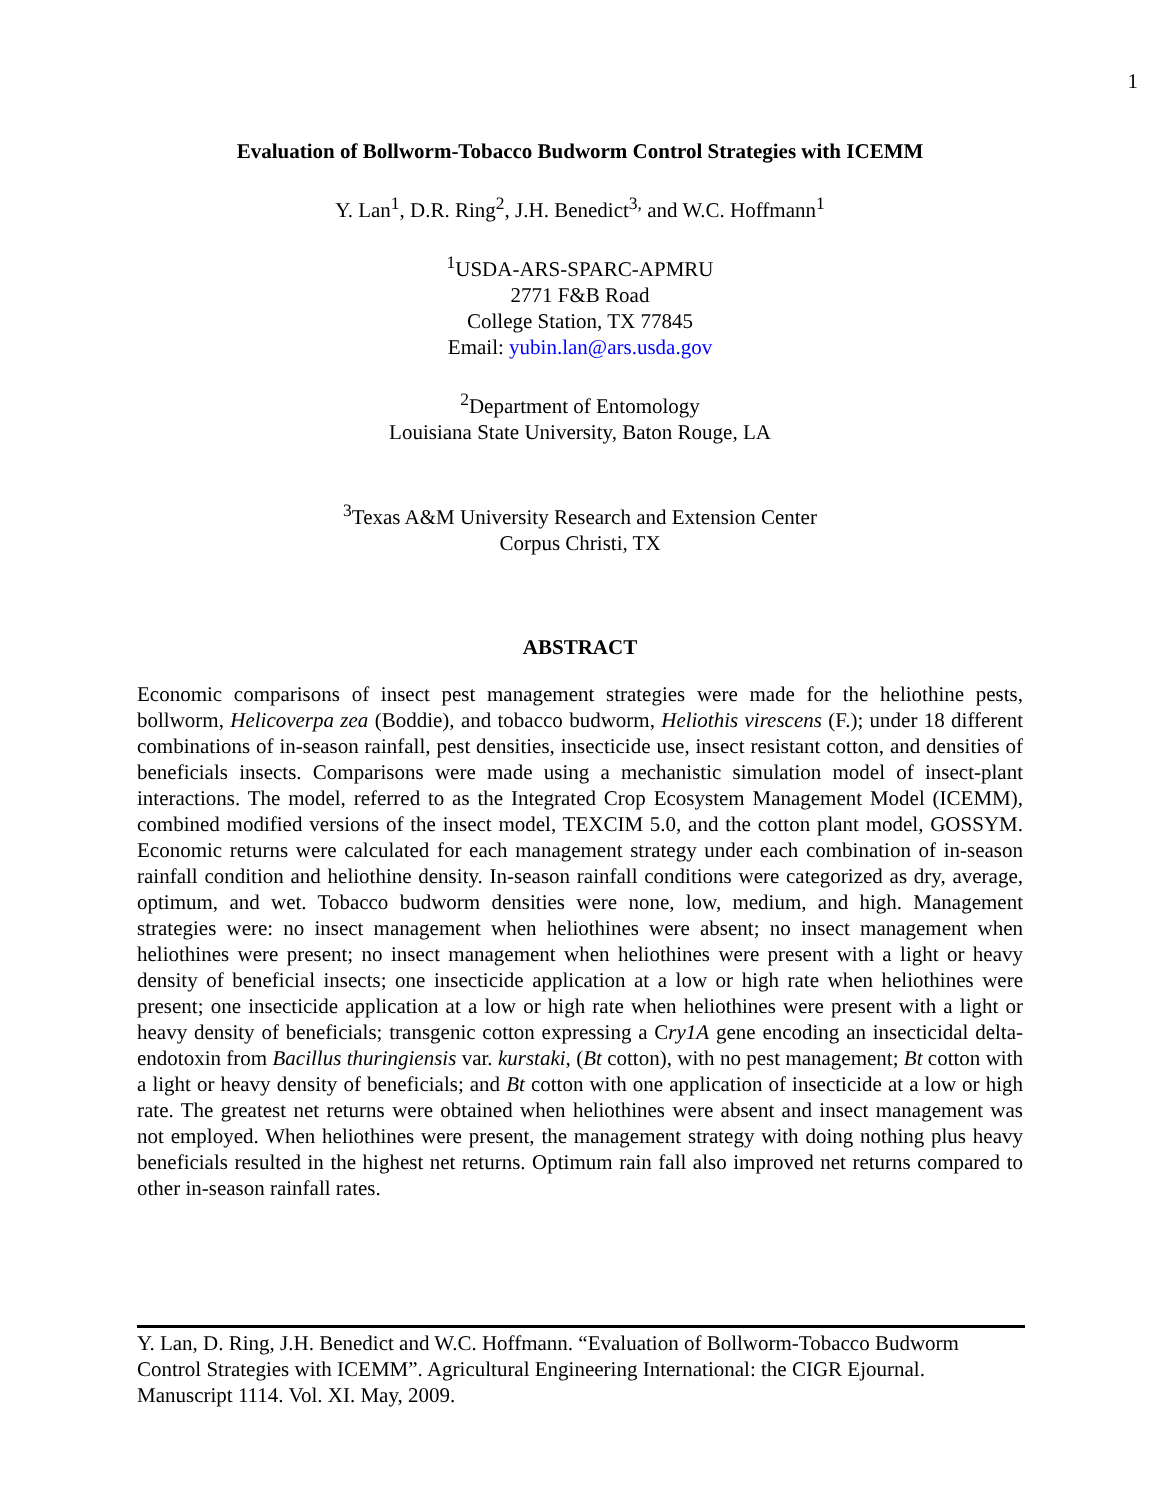1
Evaluation of Bollworm-Tobacco Budworm Control Strategies with ICEMM
Y. Lan<sup>1</sup>, D.R. Ring<sup>2</sup>, J.H. Benedict<sup>3,</sup> and W.C. Hoffmann<sup>1</sup>
<sup>1</sup> USDA-ARS-SPARC-APMRU
2771 F&B Road
College Station, TX 77845
Email: yubin.lan@ars.usda.gov
<sup>2</sup> Department of Entomology
Louisiana State University, Baton Rouge, LA
<sup>3</sup> Texas A&M University Research and Extension Center
Corpus Christi, TX
ABSTRACT
Economic comparisons of insect pest management strategies were made for the heliothine pests, bollworm, Helicoverpa zea (Boddie), and tobacco budworm, Heliothis virescens (F.); under 18 different combinations of in-season rainfall, pest densities, insecticide use, insect resistant cotton, and densities of beneficials insects. Comparisons were made using a mechanistic simulation model of insect-plant interactions. The model, referred to as the Integrated Crop Ecosystem Management Model (ICEMM), combined modified versions of the insect model, TEXCIM 5.0, and the cotton plant model, GOSSYM. Economic returns were calculated for each management strategy under each combination of in-season rainfall condition and heliothine density. In-season rainfall conditions were categorized as dry, average, optimum, and wet. Tobacco budworm densities were none, low, medium, and high. Management strategies were: no insect management when heliothines were absent; no insect management when heliothines were present; no insect management when heliothines were present with a light or heavy density of beneficial insects; one insecticide application at a low or high rate when heliothines were present; one insecticide application at a low or high rate when heliothines were present with a light or heavy density of beneficials; transgenic cotton expressing a Cry1A gene encoding an insecticidal delta-endotoxin from Bacillus thuringiensis var. kurstaki, (Bt cotton), with no pest management; Bt cotton with a light or heavy density of beneficials; and Bt cotton with one application of insecticide at a low or high rate. The greatest net returns were obtained when heliothines were absent and insect management was not employed. When heliothines were present, the management strategy with doing nothing plus heavy beneficials resulted in the highest net returns. Optimum rain fall also improved net returns compared to other in-season rainfall rates.
Y. Lan, D. Ring, J.H. Benedict and W.C. Hoffmann. “Evaluation of Bollworm-Tobacco Budworm Control Strategies with ICEMM”. Agricultural Engineering International: the CIGR Ejournal. Manuscript 1114. Vol. XI. May, 2009.